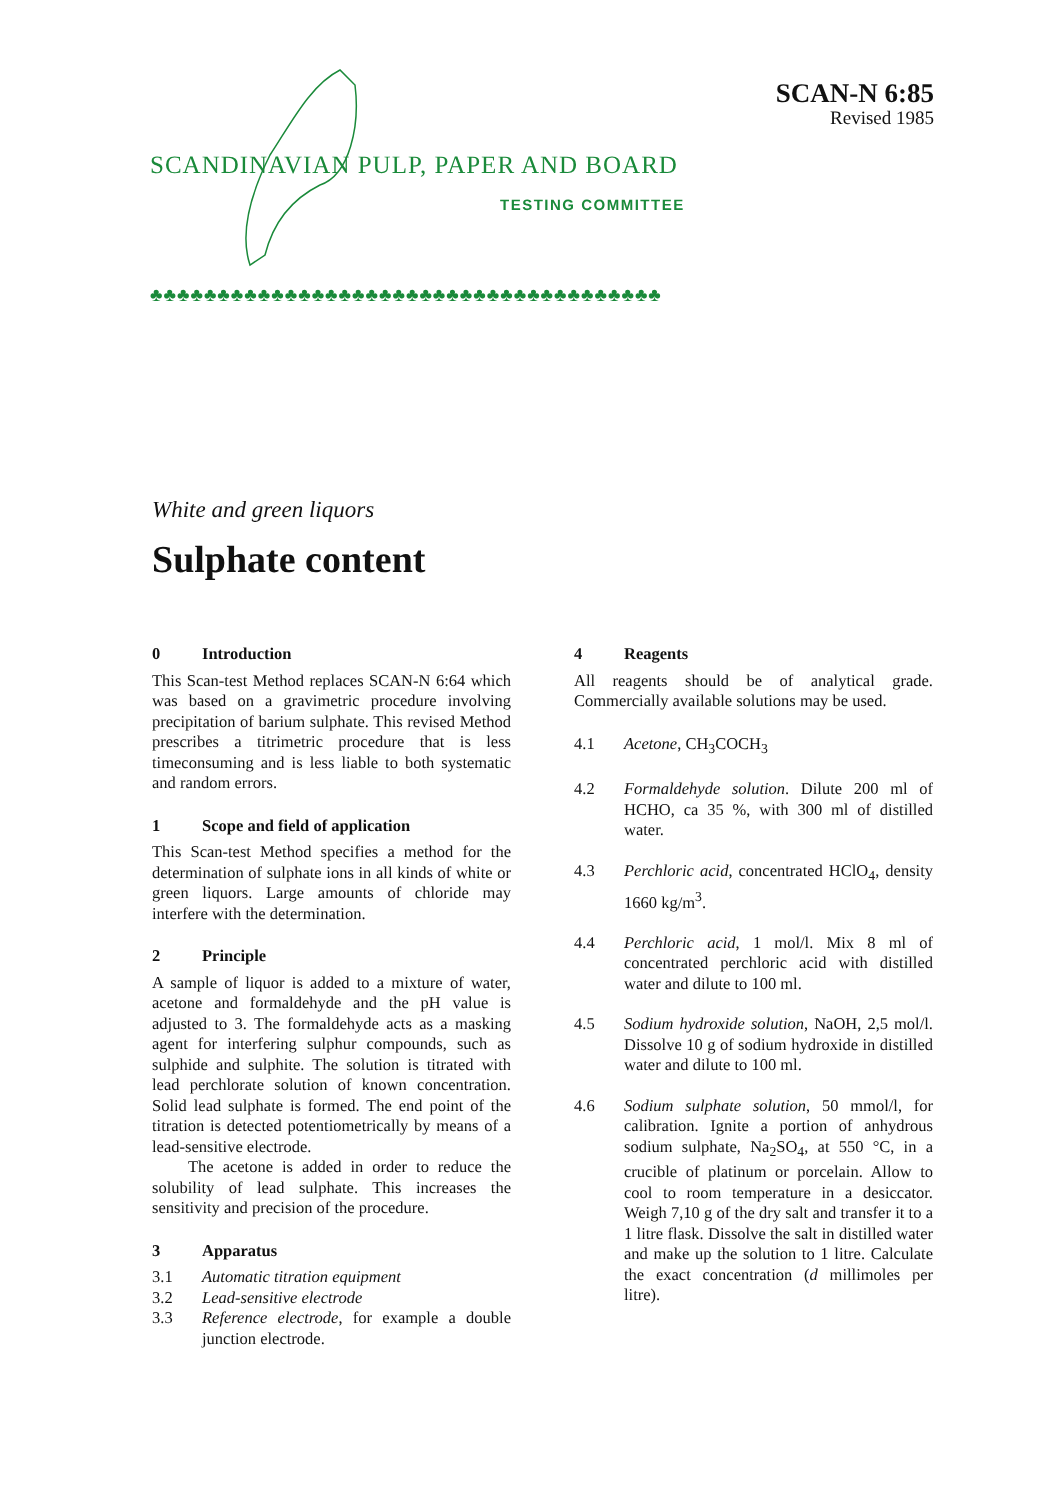SCAN-N 6:85
Revised 1985
SCANDINAVIAN PULP, PAPER AND BOARD
TESTING COMMITTEE
♣♣♣♣♣♣♣♣♣♣♣♣♣♣♣♣♣♣♣♣♣♣♣♣♣♣♣♣♣♣♣♣♣♣♣♣♣♣
White and green liquors
Sulphate content
0 Introduction
This Scan-test Method replaces SCAN-N 6:64 which was based on a gravimetric procedure involving precipitation of barium sulphate. This revised Method prescribes a titrimetric procedure that is less timeconsuming and is less liable to both systematic and random errors.
1 Scope and field of application
This Scan-test Method specifies a method for the determination of sulphate ions in all kinds of white or green liquors. Large amounts of chloride may interfere with the determination.
2 Principle
A sample of liquor is added to a mixture of water, acetone and formaldehyde and the pH value is adjusted to 3. The formaldehyde acts as a masking agent for interfering sulphur compounds, such as sulphide and sulphite. The solution is titrated with lead perchlorate solution of known concentration. Solid lead sulphate is formed. The end point of the titration is detected potentiometrically by means of a lead-sensitive electrode.
The acetone is added in order to reduce the solubility of lead sulphate. This increases the sensitivity and precision of the procedure.
3 Apparatus
3.1 Automatic titration equipment
3.2 Lead-sensitive electrode
3.3 Reference electrode, for example a double junction electrode.
4 Reagents
All reagents should be of analytical grade. Commercially available solutions may be used.
4.1 Acetone, CH<sub>3</sub>COCH<sub>3</sub>
4.2 Formaldehyde solution. Dilute 200 ml of HCHO, ca 35 %, with 300 ml of distilled water.
4.3 Perchloric acid, concentrated HClO<sub>4</sub>, density 1660 kg/m<sup>3</sup>.
4.4 Perchloric acid, 1 mol/l. Mix 8 ml of concentrated perchloric acid with distilled water and dilute to 100 ml.
4.5 Sodium hydroxide solution, NaOH, 2,5 mol/l. Dissolve 10 g of sodium hydroxide in distilled water and dilute to 100 ml.
4.6 Sodium sulphate solution, 50 mmol/l, for calibration. Ignite a portion of anhydrous sodium sulphate, Na<sub>2</sub>SO<sub>4</sub>, at 550 °C, in a crucible of platinum or porcelain. Allow to cool to room temperature in a desiccator. Weigh 7,10 g of the dry salt and transfer it to a 1 litre flask. Dissolve the salt in distilled water and make up the solution to 1 litre. Calculate the exact concentration (d millimoles per litre).